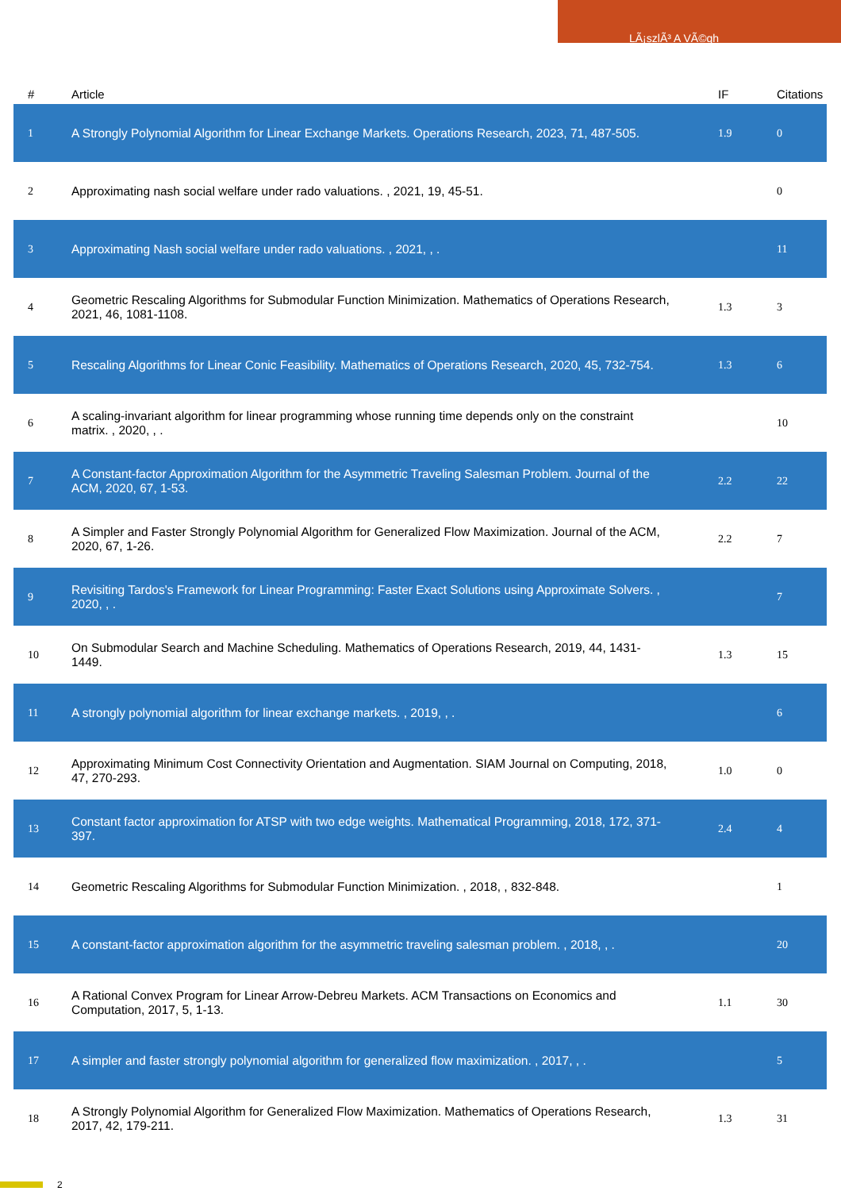LÃ¡szlÃ³ A VÃ©gh
| # | Article | IF | Citations |
| --- | --- | --- | --- |
| 1 | A Strongly Polynomial Algorithm for Linear Exchange Markets. Operations Research, 2023, 71, 487-505. | 1.9 | 0 |
| 2 | Approximating nash social welfare under rado valuations. , 2021, 19, 45-51. | | 0 |
| 3 | Approximating Nash social welfare under rado valuations. , 2021, , . | | 11 |
| 4 | Geometric Rescaling Algorithms for Submodular Function Minimization. Mathematics of Operations Research, 2021, 46, 1081-1108. | 1.3 | 3 |
| 5 | Rescaling Algorithms for Linear Conic Feasibility. Mathematics of Operations Research, 2020, 45, 732-754. | 1.3 | 6 |
| 6 | A scaling-invariant algorithm for linear programming whose running time depends only on the constraint matrix. , 2020, , . | | 10 |
| 7 | A Constant-factor Approximation Algorithm for the Asymmetric Traveling Salesman Problem. Journal of the ACM, 2020, 67, 1-53. | 2.2 | 22 |
| 8 | A Simpler and Faster Strongly Polynomial Algorithm for Generalized Flow Maximization. Journal of the ACM, 2020, 67, 1-26. | 2.2 | 7 |
| 9 | Revisiting Tardos's Framework for Linear Programming: Faster Exact Solutions using Approximate Solvers. , 2020, , . | | 7 |
| 10 | On Submodular Search and Machine Scheduling. Mathematics of Operations Research, 2019, 44, 1431-1449. | 1.3 | 15 |
| 11 | A strongly polynomial algorithm for linear exchange markets. , 2019, , . | | 6 |
| 12 | Approximating Minimum Cost Connectivity Orientation and Augmentation. SIAM Journal on Computing, 2018, 47, 270-293. | 1.0 | 0 |
| 13 | Constant factor approximation for ATSP with two edge weights. Mathematical Programming, 2018, 172, 371-397. | 2.4 | 4 |
| 14 | Geometric Rescaling Algorithms for Submodular Function Minimization. , 2018, , 832-848. | | 1 |
| 15 | A constant-factor approximation algorithm for the asymmetric traveling salesman problem. , 2018, , . | | 20 |
| 16 | A Rational Convex Program for Linear Arrow-Debreu Markets. ACM Transactions on Economics and Computation, 2017, 5, 1-13. | 1.1 | 30 |
| 17 | A simpler and faster strongly polynomial algorithm for generalized flow maximization. , 2017, , . | | 5 |
| 18 | A Strongly Polynomial Algorithm for Generalized Flow Maximization. Mathematics of Operations Research, 2017, 42, 179-211. | 1.3 | 31 |
2